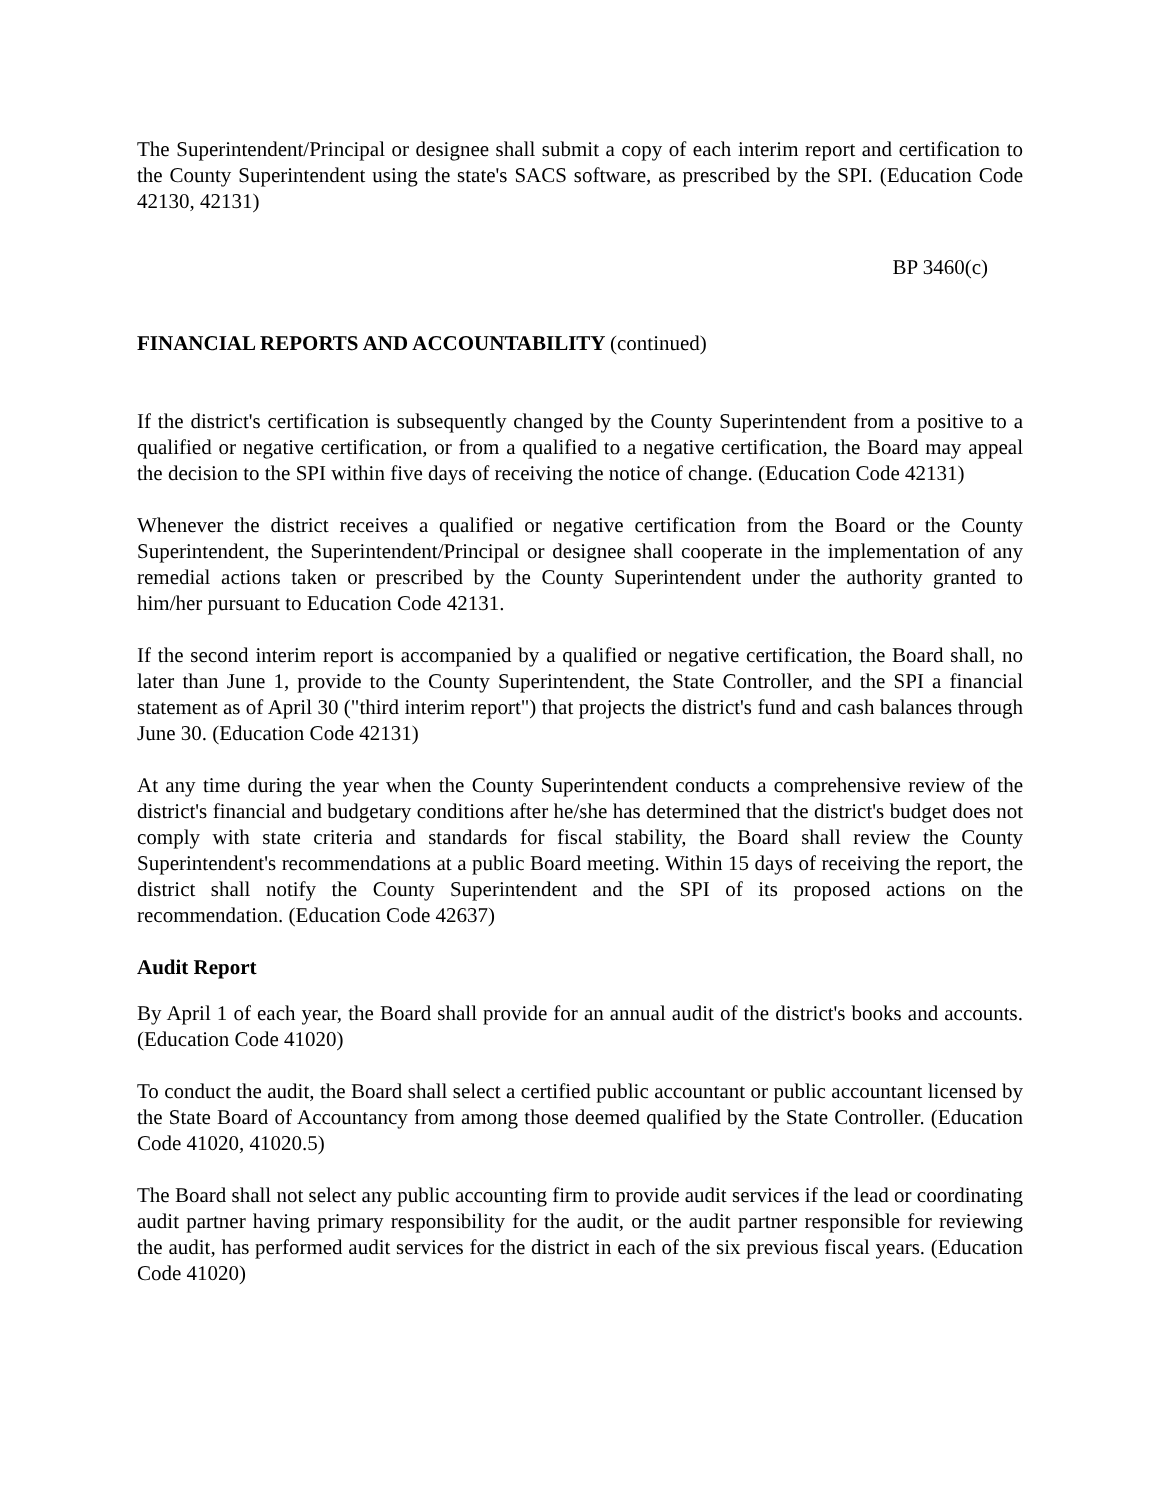The Superintendent/Principal or designee shall submit a copy of each interim report and certification to the County Superintendent using the state's SACS software, as prescribed by the SPI. (Education Code 42130, 42131)
BP 3460(c)
FINANCIAL REPORTS AND ACCOUNTABILITY (continued)
If the district's certification is subsequently changed by the County Superintendent from a positive to a qualified or negative certification, or from a qualified to a negative certification, the Board may appeal the decision to the SPI within five days of receiving the notice of change. (Education Code 42131)
Whenever the district receives a qualified or negative certification from the Board or the County Superintendent, the Superintendent/Principal or designee shall cooperate in the implementation of any remedial actions taken or prescribed by the County Superintendent under the authority granted to him/her pursuant to Education Code 42131.
If the second interim report is accompanied by a qualified or negative certification, the Board shall, no later than June 1, provide to the County Superintendent, the State Controller, and the SPI a financial statement as of April 30 ("third interim report") that projects the district's fund and cash balances through June 30. (Education Code 42131)
At any time during the year when the County Superintendent conducts a comprehensive review of the district's financial and budgetary conditions after he/she has determined that the district's budget does not comply with state criteria and standards for fiscal stability, the Board shall review the County Superintendent's recommendations at a public Board meeting. Within 15 days of receiving the report, the district shall notify the County Superintendent and the SPI of its proposed actions on the recommendation. (Education Code 42637)
Audit Report
By April 1 of each year, the Board shall provide for an annual audit of the district's books and accounts. (Education Code 41020)
To conduct the audit, the Board shall select a certified public accountant or public accountant licensed by the State Board of Accountancy from among those deemed qualified by the State Controller. (Education Code 41020, 41020.5)
The Board shall not select any public accounting firm to provide audit services if the lead or coordinating audit partner having primary responsibility for the audit, or the audit partner responsible for reviewing the audit, has performed audit services for the district in each of the six previous fiscal years. (Education Code 41020)